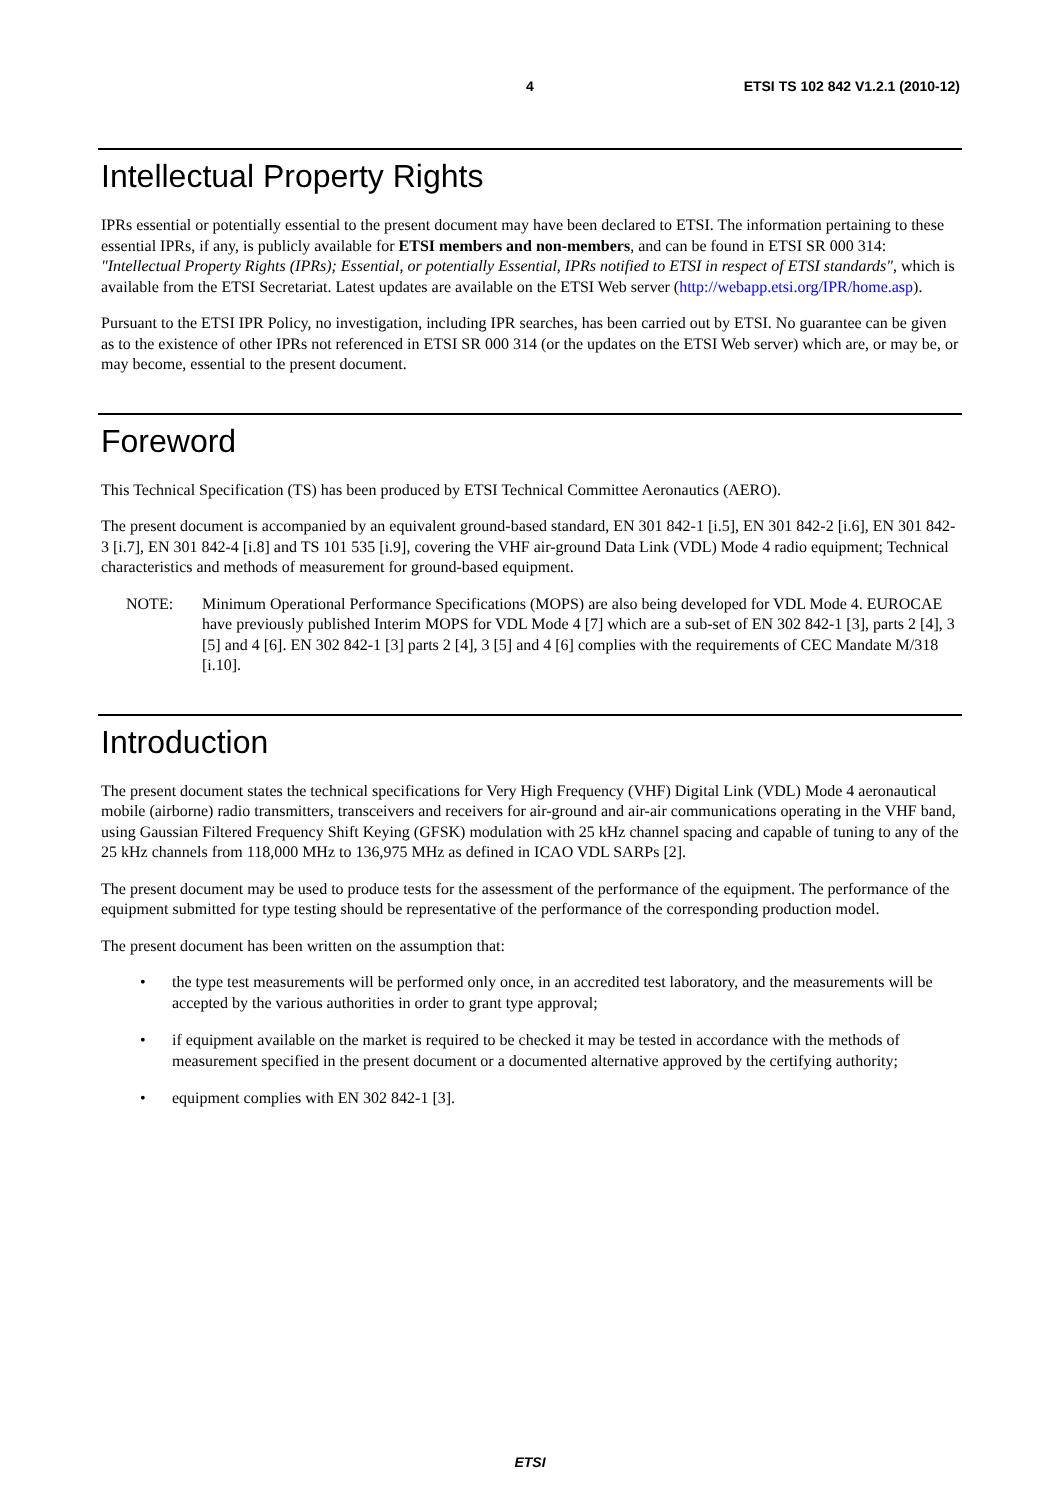4 ETSI TS 102 842 V1.2.1 (2010-12)
Intellectual Property Rights
IPRs essential or potentially essential to the present document may have been declared to ETSI. The information pertaining to these essential IPRs, if any, is publicly available for ETSI members and non-members, and can be found in ETSI SR 000 314: "Intellectual Property Rights (IPRs); Essential, or potentially Essential, IPRs notified to ETSI in respect of ETSI standards", which is available from the ETSI Secretariat. Latest updates are available on the ETSI Web server (http://webapp.etsi.org/IPR/home.asp).
Pursuant to the ETSI IPR Policy, no investigation, including IPR searches, has been carried out by ETSI. No guarantee can be given as to the existence of other IPRs not referenced in ETSI SR 000 314 (or the updates on the ETSI Web server) which are, or may be, or may become, essential to the present document.
Foreword
This Technical Specification (TS) has been produced by ETSI Technical Committee Aeronautics (AERO).
The present document is accompanied by an equivalent ground-based standard, EN 301 842-1 [i.5], EN 301 842-2 [i.6], EN 301 842-3 [i.7], EN 301 842-4 [i.8] and TS 101 535 [i.9], covering the VHF air-ground Data Link (VDL) Mode 4 radio equipment; Technical characteristics and methods of measurement for ground-based equipment.
NOTE: Minimum Operational Performance Specifications (MOPS) are also being developed for VDL Mode 4. EUROCAE have previously published Interim MOPS for VDL Mode 4 [7] which are a sub-set of EN 302 842-1 [3], parts 2 [4], 3 [5] and 4 [6]. EN 302 842-1 [3] parts 2 [4], 3 [5] and 4 [6] complies with the requirements of CEC Mandate M/318 [i.10].
Introduction
The present document states the technical specifications for Very High Frequency (VHF) Digital Link (VDL) Mode 4 aeronautical mobile (airborne) radio transmitters, transceivers and receivers for air-ground and air-air communications operating in the VHF band, using Gaussian Filtered Frequency Shift Keying (GFSK) modulation with 25 kHz channel spacing and capable of tuning to any of the 25 kHz channels from 118,000 MHz to 136,975 MHz as defined in ICAO VDL SARPs [2].
The present document may be used to produce tests for the assessment of the performance of the equipment. The performance of the equipment submitted for type testing should be representative of the performance of the corresponding production model.
The present document has been written on the assumption that:
• the type test measurements will be performed only once, in an accredited test laboratory, and the measurements will be accepted by the various authorities in order to grant type approval;
• if equipment available on the market is required to be checked it may be tested in accordance with the methods of measurement specified in the present document or a documented alternative approved by the certifying authority;
• equipment complies with EN 302 842-1 [3].
ETSI